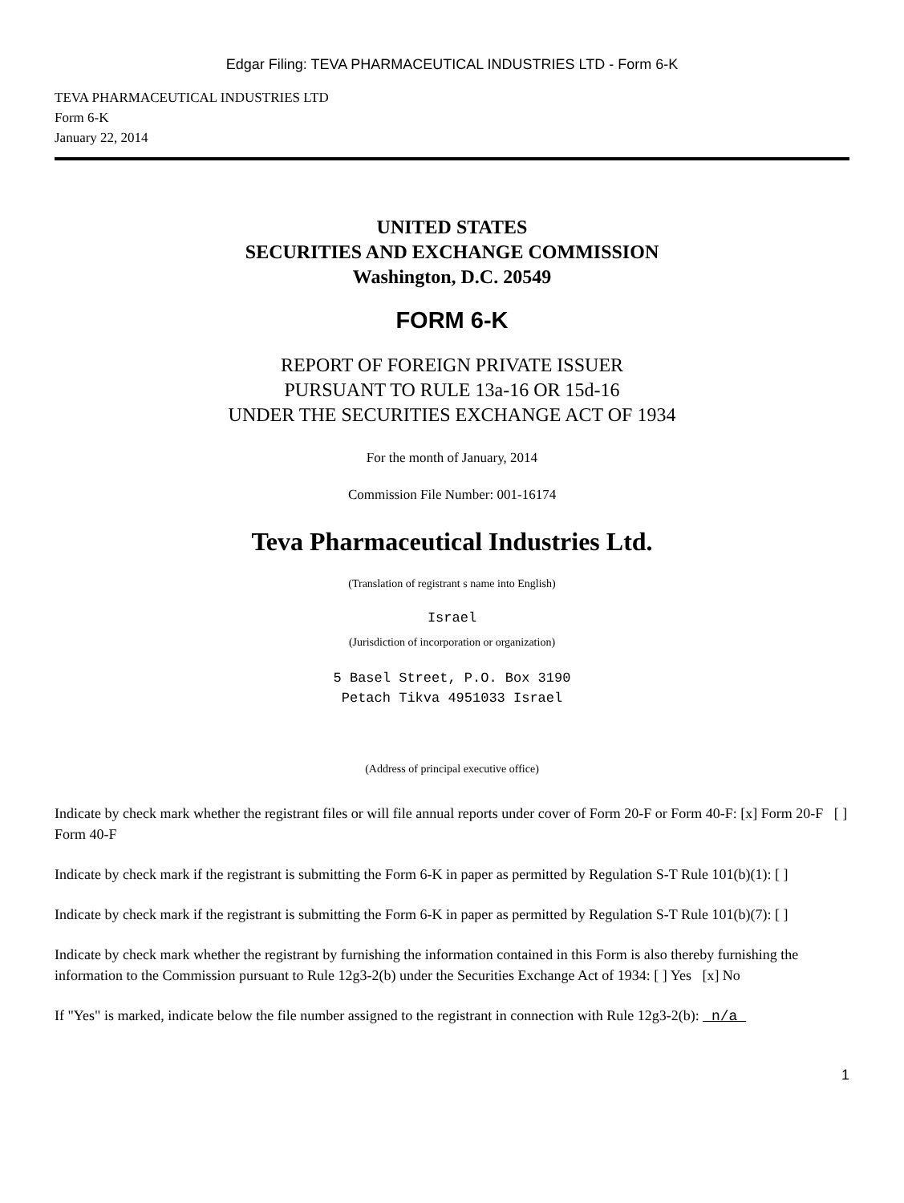Edgar Filing: TEVA PHARMACEUTICAL INDUSTRIES LTD - Form 6-K
TEVA PHARMACEUTICAL INDUSTRIES LTD
Form 6-K
January 22, 2014
UNITED STATES
SECURITIES AND EXCHANGE COMMISSION
Washington, D.C. 20549
FORM 6-K
REPORT OF FOREIGN PRIVATE ISSUER
PURSUANT TO RULE 13a-16 OR 15d-16
UNDER THE SECURITIES EXCHANGE ACT OF 1934
For the month of January, 2014
Commission File Number: 001-16174
Teva Pharmaceutical Industries Ltd.
(Translation of registrant s name into English)
Israel
(Jurisdiction of incorporation or organization)
5 Basel Street, P.O. Box 3190
Petach Tikva 4951033 Israel
(Address of principal executive office)
Indicate by check mark whether the registrant files or will file annual reports under cover of Form 20-F or Form 40-F: [x] Form 20-F [ ] Form 40-F
Indicate by check mark if the registrant is submitting the Form 6-K in paper as permitted by Regulation S-T Rule 101(b)(1): [ ]
Indicate by check mark if the registrant is submitting the Form 6-K in paper as permitted by Regulation S-T Rule 101(b)(7): [ ]
Indicate by check mark whether the registrant by furnishing the information contained in this Form is also thereby furnishing the information to the Commission pursuant to Rule 12g3-2(b) under the Securities Exchange Act of 1934: [ ] Yes [x] No
If "Yes" is marked, indicate below the file number assigned to the registrant in connection with Rule 12g3-2(b): n/a
1